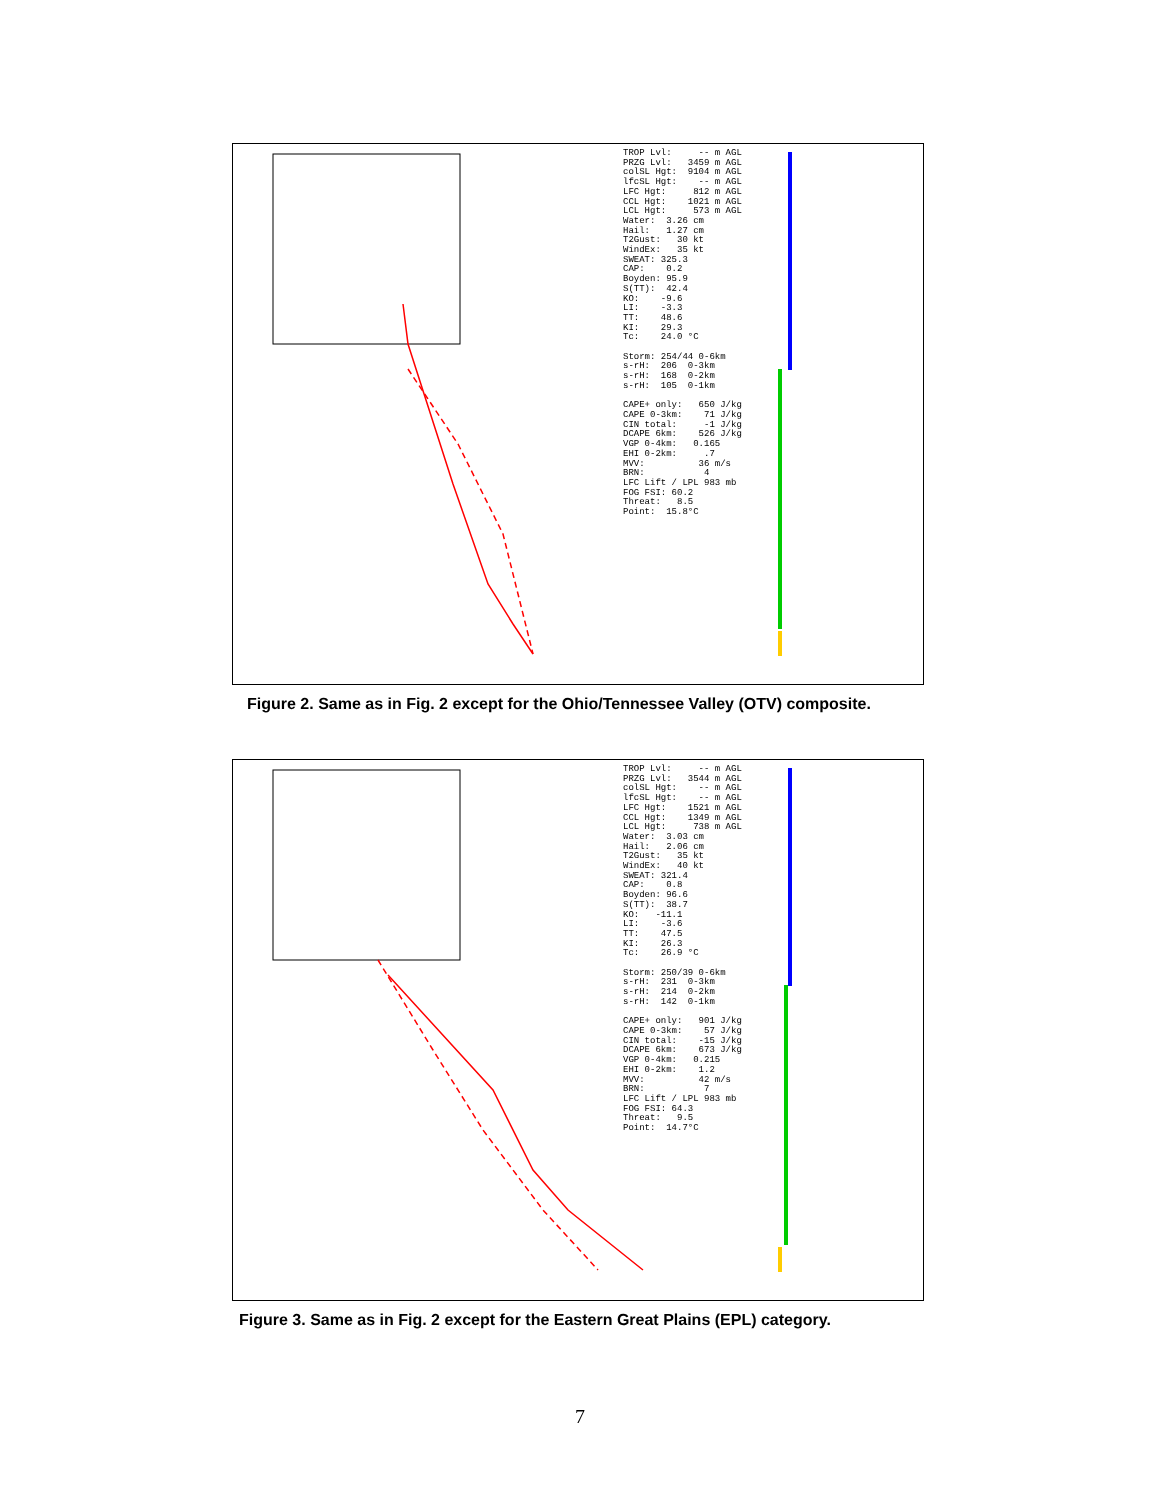TROP Lvl: -- m AGL PRZG Lvl: 3459 m AGL colSL Hgt: 9104 m AGL lfcSL Hgt: -- m AGL LFC Hgt: 812 m AGL CCL Hgt: 1021 m AGL LCL Hgt: 573 m AGL Water: 3.26 cm Hail: 1.27 cm T2Gust: 30 kt WindEx: 35 kt SWEAT: 325.3 CAP: 0.2 Boyden: 95.9 S(TT): 42.4 KO: -9.6 LI: -3.3 TT: 48.6 KI: 29.3 Tc: 24.0 °C Storm: 254/44 0-6km s-rH: 206 0-3km s-rH: 168 0-2km s-rH: 105 0-1km CAPE+ only: 650 J/kg CAPE 0-3km: 71 J/kg CIN total: -1 J/kg DCAPE 6km: 526 J/kg VGP 0-4km: 0.165 EHI 0-2km: .7 MVV: 36 m/s BRN: 4 LFC Lift / LPL 983 mb FOG FSI: 60.2 Threat: 8.5 Point: 15.8°C
Figure 2. Same as in Fig. 2 except for the Ohio/Tennessee Valley (OTV) composite.
TROP Lvl: -- m AGL PRZG Lvl: 3544 m AGL colSL Hgt: -- m AGL lfcSL Hgt: -- m AGL LFC Hgt: 1521 m AGL CCL Hgt: 1349 m AGL LCL Hgt: 738 m AGL Water: 3.03 cm Hail: 2.06 cm T2Gust: 35 kt WindEx: 40 kt SWEAT: 321.4 CAP: 0.8 Boyden: 96.6 S(TT): 38.7 KO: -11.1 LI: -3.6 TT: 47.5 KI: 26.3 Tc: 26.9 °C Storm: 250/39 0-6km s-rH: 231 0-3km s-rH: 214 0-2km s-rH: 142 0-1km CAPE+ only: 901 J/kg CAPE 0-3km: 57 J/kg CIN total: -15 J/kg DCAPE 6km: 673 J/kg VGP 0-4km: 0.215 EHI 0-2km: 1.2 MVV: 42 m/s BRN: 7 LFC Lift / LPL 983 mb FOG FSI: 64.3 Threat: 9.5 Point: 14.7°C
Figure 3. Same as in Fig. 2 except for the Eastern Great Plains (EPL) category.
7